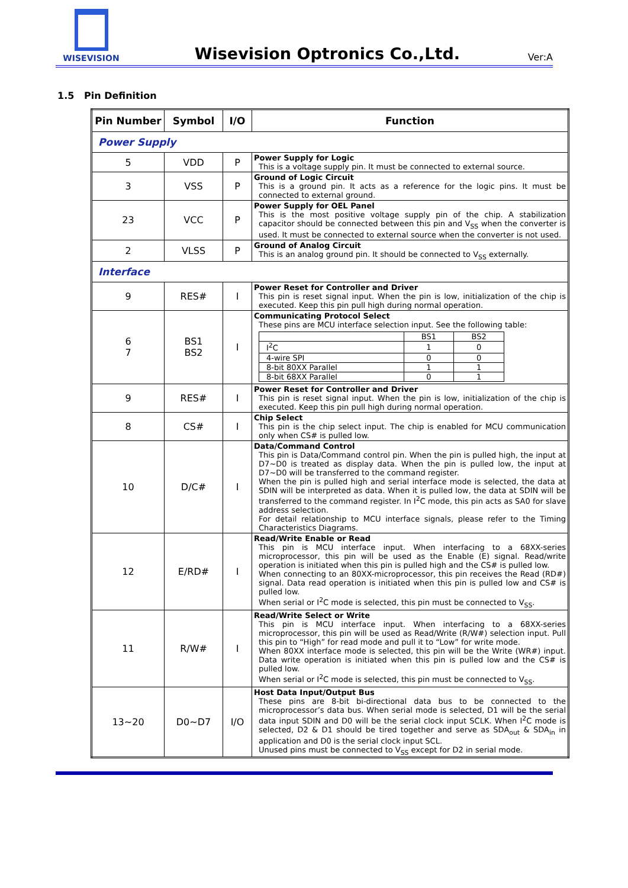WISEVISION
Wisevision Optronics Co.,Ltd.
Ver:A
1.5 Pin Definition
| Pin Number | Symbol | I/O | Function |
| --- | --- | --- | --- |
| Power Supply | | | |
| 5 | VDD | P | Power Supply for Logic This is a voltage supply pin. It must be connected to external source. |
| 3 | VSS | P | Ground of Logic Circuit This is a ground pin. It acts as a reference for the logic pins. It must be connected to external ground. |
| 23 | VCC | P | Power Supply for OEL Panel This is the most positive voltage supply pin of the chip. A stabilization capacitor should be connected between this pin and V<sub>SS</sub> when the converter is used. It must be connected to external source when the converter is not used. |
| 2 | VLSS | P | Ground of Analog Circuit This is an analog ground pin. It should be connected to V<sub>SS</sub> externally. |
| Interface | | | |
| 9 | RES# | I | Power Reset for Controller and Driver This pin is reset signal input. When the pin is low, initialization of the chip is executed. Keep this pin pull high during normal operation. |
| 6 7 | BS1 BS2 | I | Communicating Protocol Select These pins are MCU interface selection input. See the following table: / / BS1 / BS2 / / I<sup>2</sup>C / 1 / 0 / / 4-wire SPI / 0 / 0 / / 8-bit 80XX Parallel / 1 / 1 / / 8-bit 68XX Parallel / 0 / 1 / |
| 9 | RES# | I | Power Reset for Controller and Driver This pin is reset signal input. When the pin is low, initialization of the chip is executed. Keep this pin pull high during normal operation. |
| 8 | CS# | I | Chip Select This pin is the chip select input. The chip is enabled for MCU communication only when CS# is pulled low. |
| 10 | D/C# | I | Data/Command Control This pin is Data/Command control pin. When the pin is pulled high, the input at D7~D0 is treated as display data. When the pin is pulled low, the input at D7~D0 will be transferred to the command register. When the pin is pulled high and serial interface mode is selected, the data at SDIN will be interpreted as data. When it is pulled low, the data at SDIN will be transferred to the command register. In I<sup>2</sup>C mode, this pin acts as SA0 for slave address selection. For detail relationship to MCU interface signals, please refer to the Timing Characteristics Diagrams. |
| 12 | E/RD# | I | Read/Write Enable or Read This pin is MCU interface input. When interfacing to a 68XX-series microprocessor, this pin will be used as the Enable (E) signal. Read/write operation is initiated when this pin is pulled high and the CS# is pulled low. When connecting to an 80XX-microprocessor, this pin receives the Read (RD#) signal. Data read operation is initiated when this pin is pulled low and CS# is pulled low. When serial or I<sup>2</sup>C mode is selected, this pin must be connected to V<sub>SS</sub>. |
| 11 | R/W# | I | Read/Write Select or Write This pin is MCU interface input. When interfacing to a 68XX-series microprocessor, this pin will be used as Read/Write (R/W#) selection input. Pull this pin to “High” for read mode and pull it to “Low” for write mode. When 80XX interface mode is selected, this pin will be the Write (WR#) input. Data write operation is initiated when this pin is pulled low and the CS# is pulled low. When serial or I<sup>2</sup>C mode is selected, this pin must be connected to V<sub>SS</sub>. |
| 13~20 | D0~D7 | I/O | Host Data Input/Output Bus These pins are 8-bit bi-directional data bus to be connected to the microprocessor’s data bus. When serial mode is selected, D1 will be the serial data input SDIN and D0 will be the serial clock input SCLK. When I<sup>2</sup>C mode is selected, D2 & D1 should be tired together and serve as SDA<sub>out</sub> & SDA<sub>in</sub> in application and D0 is the serial clock input SCL. Unused pins must be connected to V<sub>SS</sub> except for D2 in serial mode. |